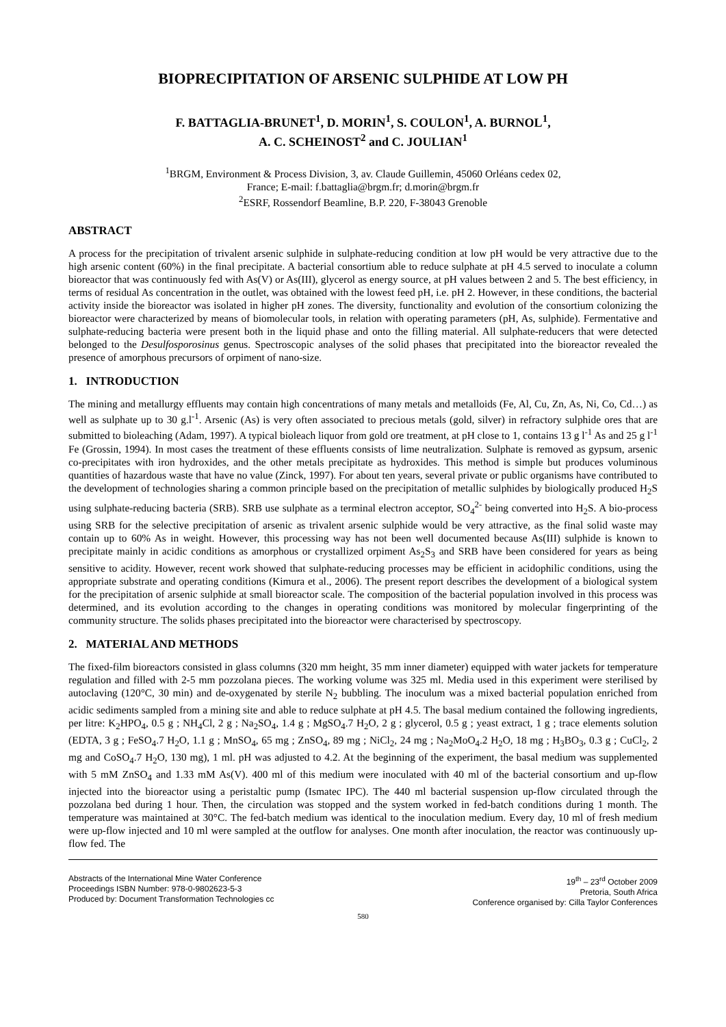BIOPRECIPITATION OF ARSENIC SULPHIDE AT LOW PH
F. BATTAGLIA-BRUNET<sup>1</sup>, D. MORIN<sup>1</sup>, S. COULON<sup>1</sup>, A. BURNOL<sup>1</sup>,
A. C. SCHEINOST<sup>2</sup> and C. JOULIAN<sup>1</sup>
<sup>1</sup> BRGM, Environment & Process Division, 3, av. Claude Guillemin, 45060 Orléans cedex 02,
France; E-mail: f.battaglia@brgm.fr; d.morin@brgm.fr
<sup>2</sup> ESRF, Rossendorf Beamline, B.P. 220, F-38043 Grenoble
ABSTRACT
A process for the precipitation of trivalent arsenic sulphide in sulphate-reducing condition at low pH would be very attractive due to the high arsenic content (60%) in the final precipitate. A bacterial consortium able to reduce sulphate at pH 4.5 served to inoculate a column bioreactor that was continuously fed with As(V) or As(III), glycerol as energy source, at pH values between 2 and 5. The best efficiency, in terms of residual As concentration in the outlet, was obtained with the lowest feed pH, i.e. pH 2. However, in these conditions, the bacterial activity inside the bioreactor was isolated in higher pH zones. The diversity, functionality and evolution of the consortium colonizing the bioreactor were characterized by means of biomolecular tools, in relation with operating parameters (pH, As, sulphide). Fermentative and sulphate-reducing bacteria were present both in the liquid phase and onto the filling material. All sulphate-reducers that were detected belonged to the Desulfosporosinus genus. Spectroscopic analyses of the solid phases that precipitated into the bioreactor revealed the presence of amorphous precursors of orpiment of nano-size.
1. INTRODUCTION
The mining and metallurgy effluents may contain high concentrations of many metals and metalloids (Fe, Al, Cu, Zn, As, Ni, Co, Cd…) as well as sulphate up to 30 g.l<sup>-1</sup>. Arsenic (As) is very often associated to precious metals (gold, silver) in refractory sulphide ores that are submitted to bioleaching (Adam, 1997). A typical bioleach liquor from gold ore treatment, at pH close to 1, contains 13 g l<sup>-1</sup> As and 25 g l<sup>-1</sup> Fe (Grossin, 1994). In most cases the treatment of these effluents consists of lime neutralization. Sulphate is removed as gypsum, arsenic co-precipitates with iron hydroxides, and the other metals precipitate as hydroxides. This method is simple but produces voluminous quantities of hazardous waste that have no value (Zinck, 1997). For about ten years, several private or public organisms have contributed to the development of technologies sharing a common principle based on the precipitation of metallic sulphides by biologically produced H<sub>2</sub>S using sulphate-reducing bacteria (SRB). SRB use sulphate as a terminal electron acceptor, SO<sub>4</sub><sup>2-</sup> being converted into H<sub>2</sub>S. A bio-process using SRB for the selective precipitation of arsenic as trivalent arsenic sulphide would be very attractive, as the final solid waste may contain up to 60% As in weight. However, this processing way has not been well documented because As(III) sulphide is known to precipitate mainly in acidic conditions as amorphous or crystallized orpiment As<sub>2</sub>S<sub>3</sub> and SRB have been considered for years as being sensitive to acidity. However, recent work showed that sulphate-reducing processes may be efficient in acidophilic conditions, using the appropriate substrate and operating conditions (Kimura et al., 2006). The present report describes the development of a biological system for the precipitation of arsenic sulphide at small bioreactor scale. The composition of the bacterial population involved in this process was determined, and its evolution according to the changes in operating conditions was monitored by molecular fingerprinting of the community structure. The solids phases precipitated into the bioreactor were characterised by spectroscopy.
2. MATERIAL AND METHODS
The fixed-film bioreactors consisted in glass columns (320 mm height, 35 mm inner diameter) equipped with water jackets for temperature regulation and filled with 2-5 mm pozzolana pieces. The working volume was 325 ml. Media used in this experiment were sterilised by autoclaving (120°C, 30 min) and de-oxygenated by sterile N<sub>2</sub> bubbling. The inoculum was a mixed bacterial population enriched from acidic sediments sampled from a mining site and able to reduce sulphate at pH 4.5. The basal medium contained the following ingredients, per litre: K<sub>2</sub>HPO<sub>4</sub>, 0.5 g ; NH<sub>4</sub>Cl, 2 g ; Na<sub>2</sub>SO<sub>4</sub>, 1.4 g ; MgSO<sub>4</sub>.7 H<sub>2</sub>O, 2 g ; glycerol, 0.5 g ; yeast extract, 1 g ; trace elements solution (EDTA, 3 g ; FeSO<sub>4</sub>.7 H<sub>2</sub>O, 1.1 g ; MnSO<sub>4</sub>, 65 mg ; ZnSO<sub>4</sub>, 89 mg ; NiCl<sub>2</sub>, 24 mg ; Na<sub>2</sub>MoO<sub>4</sub>.2 H<sub>2</sub>O, 18 mg ; H<sub>3</sub>BO<sub>3</sub>, 0.3 g ; CuCl<sub>2</sub>, 2 mg and CoSO<sub>4</sub>.7 H<sub>2</sub>O, 130 mg), 1 ml. pH was adjusted to 4.2. At the beginning of the experiment, the basal medium was supplemented with 5 mM ZnSO<sub>4</sub> and 1.33 mM As(V). 400 ml of this medium were inoculated with 40 ml of the bacterial consortium and up-flow injected into the bioreactor using a peristaltic pump (Ismatec IPC). The 440 ml bacterial suspension up-flow circulated through the pozzolana bed during 1 hour. Then, the circulation was stopped and the system worked in fed-batch conditions during 1 month. The temperature was maintained at 30°C. The fed-batch medium was identical to the inoculation medium. Every day, 10 ml of fresh medium were up-flow injected and 10 ml were sampled at the outflow for analyses. One month after inoculation, the reactor was continuously up-flow fed. The
Abstracts of the International Mine Water Conference
Proceedings ISBN Number: 978-0-9802623-5-3
Produced by: Document Transformation Technologies cc
19<sup>th</sup> – 23<sup>rd</sup> October 2009
Pretoria, South Africa
Conference organised by: Cilla Taylor Conferences
580